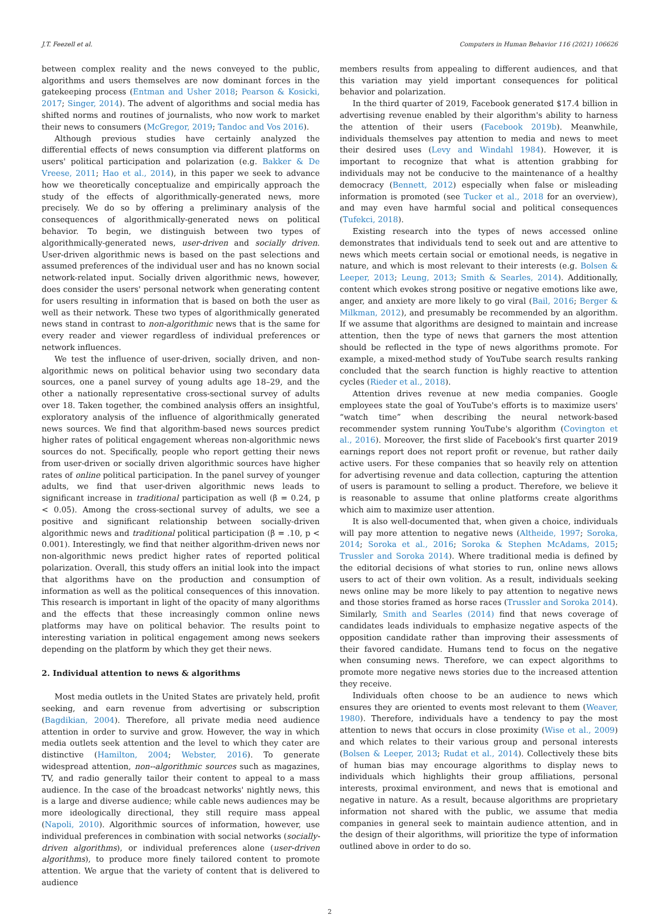J.T. Feezell et al. Computers in Human Behavior 116 (2021) 106626
between complex reality and the news conveyed to the public, algorithms and users themselves are now dominant forces in the gatekeeping process (Entman and Usher 2018; Pearson & Kosicki, 2017; Singer, 2014). The advent of algorithms and social media has shifted norms and routines of journalists, who now work to market their news to consumers (McGregor, 2019; Tandoc and Vos 2016).
Although previous studies have certainly analyzed the differential effects of news consumption via different platforms on users' political participation and polarization (e.g. Bakker & De Vreese, 2011; Hao et al., 2014), in this paper we seek to advance how we theoretically conceptualize and empirically approach the study of the effects of algorithmically-generated news, more precisely. We do so by offering a preliminary analysis of the consequences of algorithmically-generated news on political behavior. To begin, we distinguish between two types of algorithmically-generated news, user-driven and socially driven. User-driven algorithmic news is based on the past selections and assumed preferences of the individual user and has no known social network-related input. Socially driven algorithmic news, however, does consider the users' personal network when generating content for users resulting in information that is based on both the user as well as their network. These two types of algorithmically generated news stand in contrast to non-algorithmic news that is the same for every reader and viewer regardless of individual preferences or network influences.
We test the influence of user-driven, socially driven, and non-algorithmic news on political behavior using two secondary data sources, one a panel survey of young adults age 18–29, and the other a nationally representative cross-sectional survey of adults over 18. Taken together, the combined analysis offers an insightful, exploratory analysis of the influence of algorithmically generated news sources. We find that algorithm-based news sources predict higher rates of political engagement whereas non-algorithmic news sources do not. Specifically, people who report getting their news from user-driven or socially driven algorithmic sources have higher rates of online political participation. In the panel survey of younger adults, we find that user-driven algorithmic news leads to significant increase in traditional participation as well (β = 0.24, p < 0.05). Among the cross-sectional survey of adults, we see a positive and significant relationship between socially-driven algorithmic news and traditional political participation (β = .10, p < 0.001). Interestingly, we find that neither algorithm-driven news nor non-algorithmic news predict higher rates of reported political polarization. Overall, this study offers an initial look into the impact that algorithms have on the production and consumption of information as well as the political consequences of this innovation. This research is important in light of the opacity of many algorithms and the effects that these increasingly common online news platforms may have on political behavior. The results point to interesting variation in political engagement among news seekers depending on the platform by which they get their news.
2. Individual attention to news & algorithms
Most media outlets in the United States are privately held, profit seeking, and earn revenue from advertising or subscription (Bagdikian, 2004). Therefore, all private media need audience attention in order to survive and grow. However, the way in which media outlets seek attention and the level to which they cater are distinctive (Hamilton, 2004; Webster, 2016). To generate widespread attention, non--algorithmic sources such as magazines, TV, and radio generally tailor their content to appeal to a mass audience. In the case of the broadcast networks' nightly news, this is a large and diverse audience; while cable news audiences may be more ideologically directional, they still require mass appeal (Napoli, 2010). Algorithmic sources of information, however, use individual preferences in combination with social networks (socially-driven algorithms), or individual preferences alone (user-driven algorithms), to produce more finely tailored content to promote attention. We argue that the variety of content that is delivered to audience
members results from appealing to different audiences, and that this variation may yield important consequences for political behavior and polarization.
In the third quarter of 2019, Facebook generated $17.4 billion in advertising revenue enabled by their algorithm's ability to harness the attention of their users (Facebook 2019b). Meanwhile, individuals themselves pay attention to media and news to meet their desired uses (Levy and Windahl 1984). However, it is important to recognize that what is attention grabbing for individuals may not be conducive to the maintenance of a healthy democracy (Bennett, 2012) especially when false or misleading information is promoted (see Tucker et al., 2018 for an overview), and may even have harmful social and political consequences (Tufekci, 2018).
Existing research into the types of news accessed online demonstrates that individuals tend to seek out and are attentive to news which meets certain social or emotional needs, is negative in nature, and which is most relevant to their interests (e.g. Bolsen & Leeper, 2013; Leung, 2013; Smith & Searles, 2014). Additionally, content which evokes strong positive or negative emotions like awe, anger, and anxiety are more likely to go viral (Bail, 2016; Berger & Milkman, 2012), and presumably be recommended by an algorithm. If we assume that algorithms are designed to maintain and increase attention, then the type of news that garners the most attention should be reflected in the type of news algorithms promote. For example, a mixed-method study of YouTube search results ranking concluded that the search function is highly reactive to attention cycles (Rieder et al., 2018).
Attention drives revenue at new media companies. Google employees state the goal of YouTube's efforts is to maximize users' “watch time” when describing the neural network-based recommender system running YouTube's algorithm (Covington et al., 2016). Moreover, the first slide of Facebook's first quarter 2019 earnings report does not report profit or revenue, but rather daily active users. For these companies that so heavily rely on attention for advertising revenue and data collection, capturing the attention of users is paramount to selling a product. Therefore, we believe it is reasonable to assume that online platforms create algorithms which aim to maximize user attention.
It is also well-documented that, when given a choice, individuals will pay more attention to negative news (Altheide, 1997; Soroka, 2014; Soroka et al., 2016; Soroka & Stephen McAdams, 2015; Trussler and Soroka 2014). Where traditional media is defined by the editorial decisions of what stories to run, online news allows users to act of their own volition. As a result, individuals seeking news online may be more likely to pay attention to negative news and those stories framed as horse races (Trussler and Soroka 2014). Similarly, Smith and Searles (2014) find that news coverage of candidates leads individuals to emphasize negative aspects of the opposition candidate rather than improving their assessments of their favored candidate. Humans tend to focus on the negative when consuming news. Therefore, we can expect algorithms to promote more negative news stories due to the increased attention they receive.
Individuals often choose to be an audience to news which ensures they are oriented to events most relevant to them (Weaver, 1980). Therefore, individuals have a tendency to pay the most attention to news that occurs in close proximity (Wise et al., 2009) and which relates to their various group and personal interests (Bolsen & Leeper, 2013; Rudat et al., 2014). Collectively these bits of human bias may encourage algorithms to display news to individuals which highlights their group affiliations, personal interests, proximal environment, and news that is emotional and negative in nature. As a result, because algorithms are proprietary information not shared with the public, we assume that media companies in general seek to maintain audience attention, and in the design of their algorithms, will prioritize the type of information outlined above in order to do so.
2